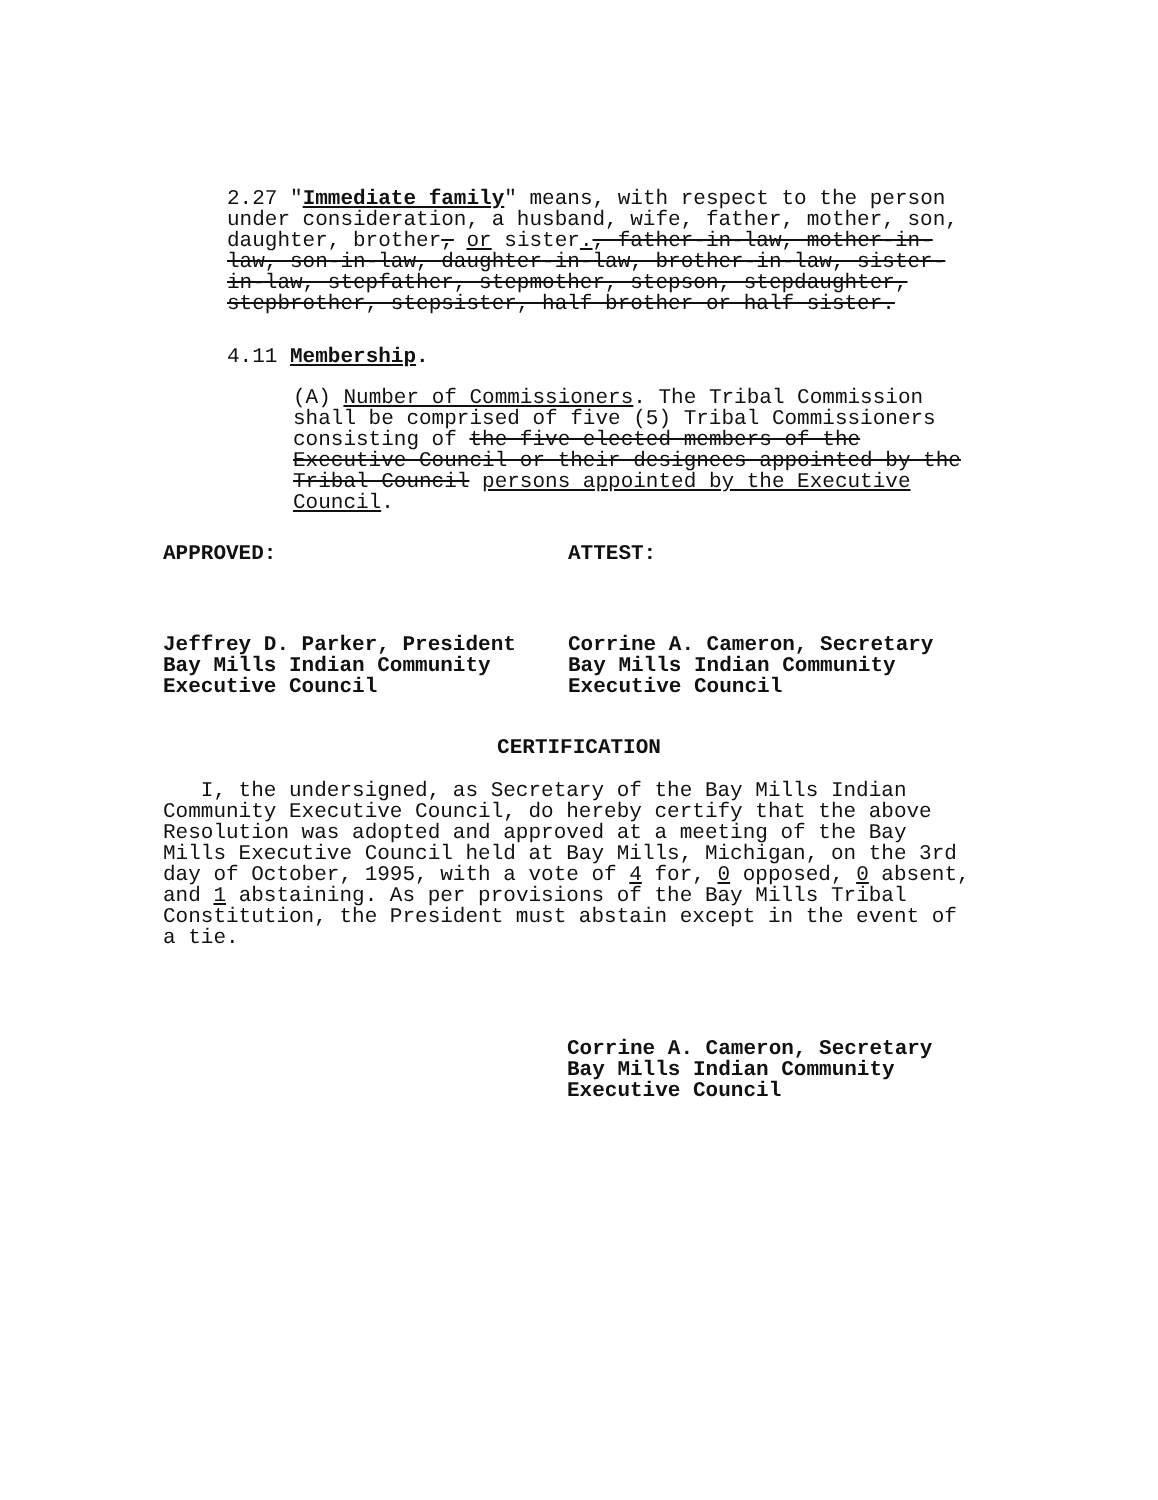2.27 "Immediate family" means, with respect to the person under consideration, a husband, wife, father, mother, son, daughter, brother, or sister., father-in-law, mother-in-law, son-in-law, daughter-in-law, brother-in-law, sister-in-law, stepfather, stepmother, stepson, stepdaughter, stepbrother, stepsister, half brother or half sister.
4.11 Membership.
(A) Number of Commissioners. The Tribal Commission shall be comprised of five (5) Tribal Commissioners consisting of the five elected members of the Executive Council or their designees appointed by the Tribal Council persons appointed by the Executive Council.
APPROVED:
Jeffrey D. Parker, President
Bay Mills Indian Community
Executive Council
ATTEST:
Corrine A. Cameron, Secretary
Bay Mills Indian Community
Executive Council
CERTIFICATION
I, the undersigned, as Secretary of the Bay Mills Indian Community Executive Council, do hereby certify that the above Resolution was adopted and approved at a meeting of the Bay Mills Executive Council held at Bay Mills, Michigan, on the 3rd day of October, 1995, with a vote of 4 for, 0 opposed, 0 absent, and 1 abstaining. As per provisions of the Bay Mills Tribal Constitution, the President must abstain except in the event of a tie.
Corrine A. Cameron, Secretary
Bay Mills Indian Community
Executive Council